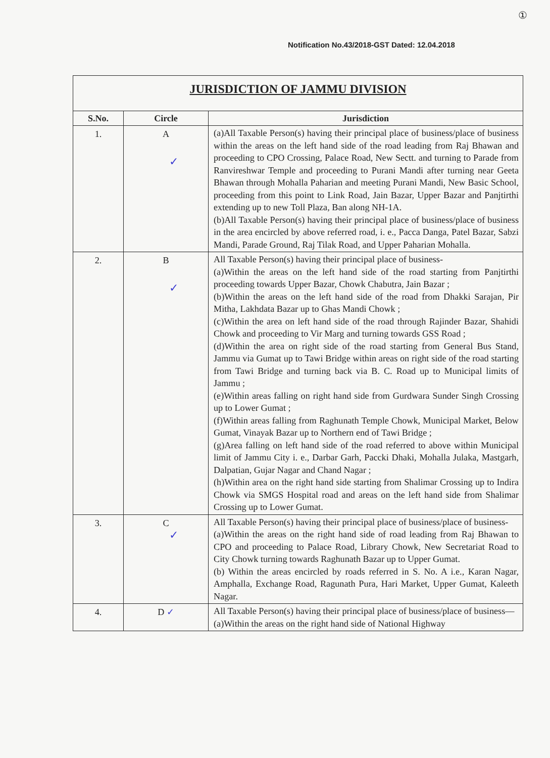①
Notification No.43/2018-GST Dated: 12.04.2018
| JURISDICTION OF JAMMU DIVISION | | |
| S.No. | Circle | Jurisdiction |
| 1. | A ✓ | (a)All Taxable Person(s) having their principal place of business/place of business within the areas on the left hand side of the road leading from Raj Bhawan and proceeding to CPO Crossing, Palace Road, New Sectt. and turning to Parade from Ranvireshwar Temple and proceeding to Purani Mandi after turning near Geeta Bhawan through Mohalla Paharian and meeting Purani Mandi, New Basic School, proceeding from this point to Link Road, Jain Bazar, Upper Bazar and Panjtirthi extending up to new Toll Plaza, Ban along NH-1A. (b)All Taxable Person(s) having their principal place of business/place of business in the area encircled by above referred road, i. e., Pacca Danga, Patel Bazar, Sabzi Mandi, Parade Ground, Raj Tilak Road, and Upper Paharian Mohalla. |
| 2. | B ✓ | All Taxable Person(s) having their principal place of business- (a)Within the areas on the left hand side of the road starting from Panjtirthi proceeding towards Upper Bazar, Chowk Chabutra, Jain Bazar ; (b)Within the areas on the left hand side of the road from Dhakki Sarajan, Pir Mitha, Lakhdata Bazar up to Ghas Mandi Chowk ; (c)Within the area on left hand side of the road through Rajinder Bazar, Shahidi Chowk and proceeding to Vir Marg and turning towards GSS Road ; (d)Within the area on right side of the road starting from General Bus Stand, Jammu via Gumat up to Tawi Bridge within areas on right side of the road starting from Tawi Bridge and turning back via B. C. Road up to Municipal limits of Jammu ; (e)Within areas falling on right hand side from Gurdwara Sunder Singh Crossing up to Lower Gumat ; (f)Within areas falling from Raghunath Temple Chowk, Municipal Market, Below Gumat, Vinayak Bazar up to Northern end of Tawi Bridge ; (g)Area falling on left hand side of the road referred to above within Municipal limit of Jammu City i. e., Darbar Garh, Paccki Dhaki, Mohalla Julaka, Mastgarh, Dalpatian, Gujar Nagar and Chand Nagar ; (h)Within area on the right hand side starting from Shalimar Crossing up to Indira Chowk via SMGS Hospital road and areas on the left hand side from Shalimar Crossing up to Lower Gumat. |
| 3. | C ✓ | All Taxable Person(s) having their principal place of business/place of business- (a)Within the areas on the right hand side of road leading from Raj Bhawan to CPO and proceeding to Palace Road, Library Chowk, New Secretariat Road to City Chowk turning towards Raghunath Bazar up to Upper Gumat. (b) Within the areas encircled by roads referred in S. No. A i.e., Karan Nagar, Amphalla, Exchange Road, Ragunath Pura, Hari Market, Upper Gumat, Kaleeth Nagar. |
| 4. | D ✓ | All Taxable Person(s) having their principal place of business/place of business— (a)Within the areas on the right hand side of National Highway |